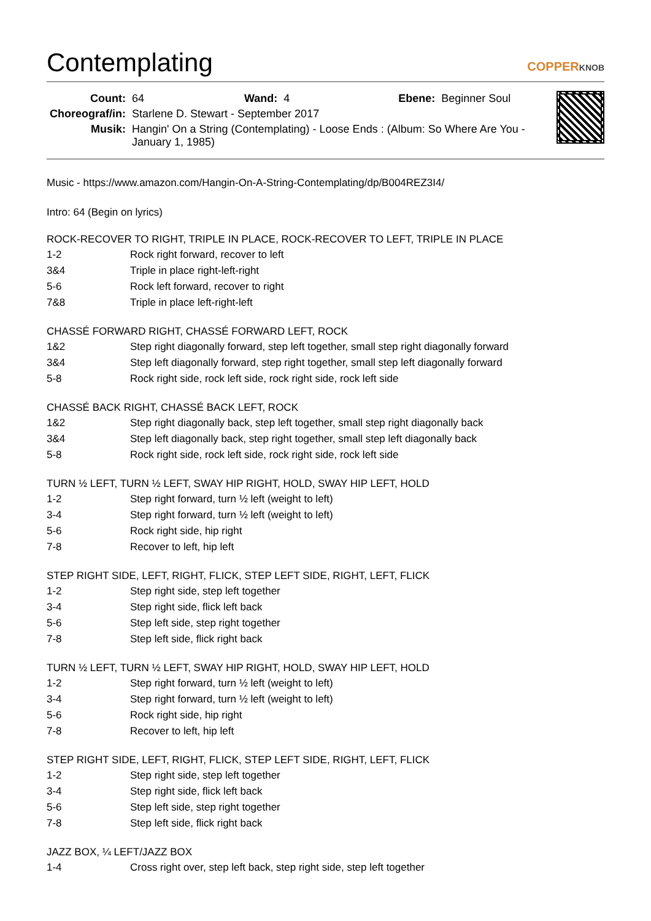Contemplating
COPPERKNOB
| Count: | 64 | Wand: | 4 | Ebene: | Beginner Soul |
| Choreograf/in: | Starlene D. Stewart - September 2017 | | | | |
| Musik: | Hangin' On a String (Contemplating) - Loose Ends : (Album: So Where Are You - January 1, 1985) | | | | |
Music - https://www.amazon.com/Hangin-On-A-String-Contemplating/dp/B004REZ3I4/
Intro: 64 (Begin on lyrics)
ROCK-RECOVER TO RIGHT, TRIPLE IN PLACE, ROCK-RECOVER TO LEFT, TRIPLE IN PLACE
| 1-2 | Rock right forward, recover to left |
| 3&4 | Triple in place right-left-right |
| 5-6 | Rock left forward, recover to right |
| 7&8 | Triple in place left-right-left |
CHASSÉ FORWARD RIGHT, CHASSÉ FORWARD LEFT, ROCK
| 1&2 | Step right diagonally forward, step left together, small step right diagonally forward |
| 3&4 | Step left diagonally forward, step right together, small step left diagonally forward |
| 5-8 | Rock right side, rock left side, rock right side, rock left side |
CHASSÉ BACK RIGHT, CHASSÉ BACK LEFT, ROCK
| 1&2 | Step right diagonally back, step left together, small step right diagonally back |
| 3&4 | Step left diagonally back, step right together, small step left diagonally back |
| 5-8 | Rock right side, rock left side, rock right side, rock left side |
TURN ½ LEFT, TURN ½ LEFT, SWAY HIP RIGHT, HOLD, SWAY HIP LEFT, HOLD
| 1-2 | Step right forward, turn ½ left (weight to left) |
| 3-4 | Step right forward, turn ½ left (weight to left) |
| 5-6 | Rock right side, hip right |
| 7-8 | Recover to left, hip left |
STEP RIGHT SIDE, LEFT, RIGHT, FLICK, STEP LEFT SIDE, RIGHT, LEFT, FLICK
| 1-2 | Step right side, step left together |
| 3-4 | Step right side, flick left back |
| 5-6 | Step left side, step right together |
| 7-8 | Step left side, flick right back |
TURN ½ LEFT, TURN ½ LEFT, SWAY HIP RIGHT, HOLD, SWAY HIP LEFT, HOLD
| 1-2 | Step right forward, turn ½ left (weight to left) |
| 3-4 | Step right forward, turn ½ left (weight to left) |
| 5-6 | Rock right side, hip right |
| 7-8 | Recover to left, hip left |
STEP RIGHT SIDE, LEFT, RIGHT, FLICK, STEP LEFT SIDE, RIGHT, LEFT, FLICK
| 1-2 | Step right side, step left together |
| 3-4 | Step right side, flick left back |
| 5-6 | Step left side, step right together |
| 7-8 | Step left side, flick right back |
JAZZ BOX, ¼ LEFT/JAZZ BOX
| 1-4 | Cross right over, step left back, step right side, step left together |